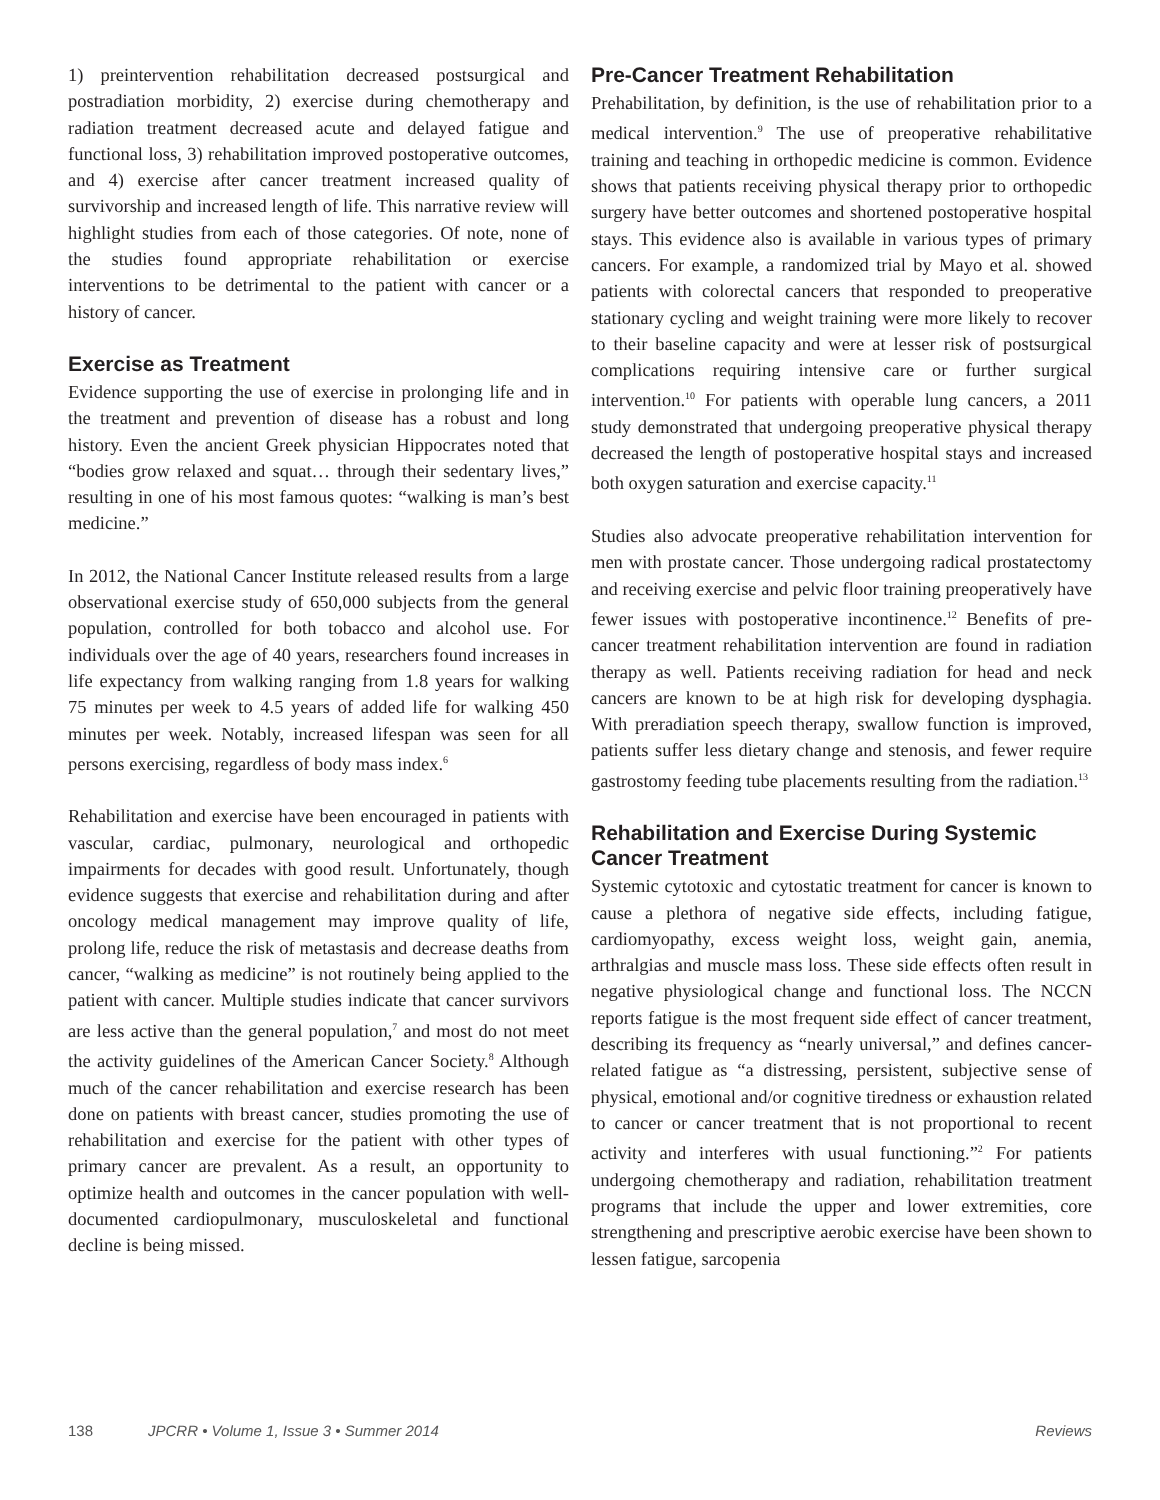1) preintervention rehabilitation decreased postsurgical and postradiation morbidity, 2) exercise during chemotherapy and radiation treatment decreased acute and delayed fatigue and functional loss, 3) rehabilitation improved postoperative outcomes, and 4) exercise after cancer treatment increased quality of survivorship and increased length of life. This narrative review will highlight studies from each of those categories. Of note, none of the studies found appropriate rehabilitation or exercise interventions to be detrimental to the patient with cancer or a history of cancer.
Exercise as Treatment
Evidence supporting the use of exercise in prolonging life and in the treatment and prevention of disease has a robust and long history. Even the ancient Greek physician Hippocrates noted that “bodies grow relaxed and squat… through their sedentary lives,” resulting in one of his most famous quotes: “walking is man’s best medicine.”
In 2012, the National Cancer Institute released results from a large observational exercise study of 650,000 subjects from the general population, controlled for both tobacco and alcohol use. For individuals over the age of 40 years, researchers found increases in life expectancy from walking ranging from 1.8 years for walking 75 minutes per week to 4.5 years of added life for walking 450 minutes per week. Notably, increased lifespan was seen for all persons exercising, regardless of body mass index.<sup>6</sup>
Rehabilitation and exercise have been encouraged in patients with vascular, cardiac, pulmonary, neurological and orthopedic impairments for decades with good result. Unfortunately, though evidence suggests that exercise and rehabilitation during and after oncology medical management may improve quality of life, prolong life, reduce the risk of metastasis and decrease deaths from cancer, “walking as medicine” is not routinely being applied to the patient with cancer. Multiple studies indicate that cancer survivors are less active than the general population,<sup>7</sup> and most do not meet the activity guidelines of the American Cancer Society.<sup>8</sup> Although much of the cancer rehabilitation and exercise research has been done on patients with breast cancer, studies promoting the use of rehabilitation and exercise for the patient with other types of primary cancer are prevalent. As a result, an opportunity to optimize health and outcomes in the cancer population with well-documented cardiopulmonary, musculoskeletal and functional decline is being missed.
Pre-Cancer Treatment Rehabilitation
Prehabilitation, by definition, is the use of rehabilitation prior to a medical intervention.<sup>9</sup> The use of preoperative rehabilitative training and teaching in orthopedic medicine is common. Evidence shows that patients receiving physical therapy prior to orthopedic surgery have better outcomes and shortened postoperative hospital stays. This evidence also is available in various types of primary cancers. For example, a randomized trial by Mayo et al. showed patients with colorectal cancers that responded to preoperative stationary cycling and weight training were more likely to recover to their baseline capacity and were at lesser risk of postsurgical complications requiring intensive care or further surgical intervention.<sup>10</sup> For patients with operable lung cancers, a 2011 study demonstrated that undergoing preoperative physical therapy decreased the length of postoperative hospital stays and increased both oxygen saturation and exercise capacity.<sup>11</sup>
Studies also advocate preoperative rehabilitation intervention for men with prostate cancer. Those undergoing radical prostatectomy and receiving exercise and pelvic floor training preoperatively have fewer issues with postoperative incontinence.<sup>12</sup> Benefits of pre-cancer treatment rehabilitation intervention are found in radiation therapy as well. Patients receiving radiation for head and neck cancers are known to be at high risk for developing dysphagia. With preradiation speech therapy, swallow function is improved, patients suffer less dietary change and stenosis, and fewer require gastrostomy feeding tube placements resulting from the radiation.<sup>13</sup>
Rehabilitation and Exercise During Systemic Cancer Treatment
Systemic cytotoxic and cytostatic treatment for cancer is known to cause a plethora of negative side effects, including fatigue, cardiomyopathy, excess weight loss, weight gain, anemia, arthralgias and muscle mass loss. These side effects often result in negative physiological change and functional loss. The NCCN reports fatigue is the most frequent side effect of cancer treatment, describing its frequency as “nearly universal,” and defines cancer-related fatigue as “a distressing, persistent, subjective sense of physical, emotional and/or cognitive tiredness or exhaustion related to cancer or cancer treatment that is not proportional to recent activity and interferes with usual functioning.”<sup>2</sup> For patients undergoing chemotherapy and radiation, rehabilitation treatment programs that include the upper and lower extremities, core strengthening and prescriptive aerobic exercise have been shown to lessen fatigue, sarcopenia
138 JPCRR • Volume 1, Issue 3 • Summer 2014 Reviews